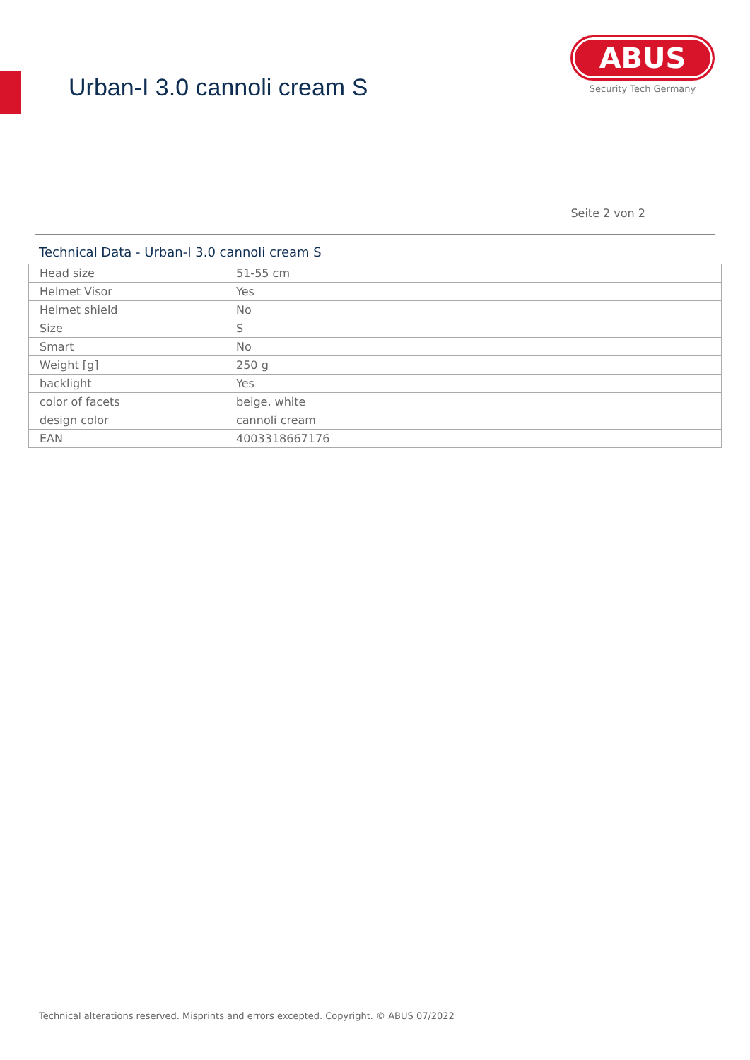Urban-I 3.0 cannoli cream S
ABUS
Security Tech Germany
Seite 2 von 2
Technical Data - Urban-I 3.0 cannoli cream S
| Head size | 51-55 cm |
| Helmet Visor | Yes |
| Helmet shield | No |
| Size | S |
| Smart | No |
| Weight [g] | 250 g |
| backlight | Yes |
| color of facets | beige, white |
| design color | cannoli cream |
| EAN | 4003318667176 |
Technical alterations reserved. Misprints and errors excepted. Copyright. © ABUS 07/2022